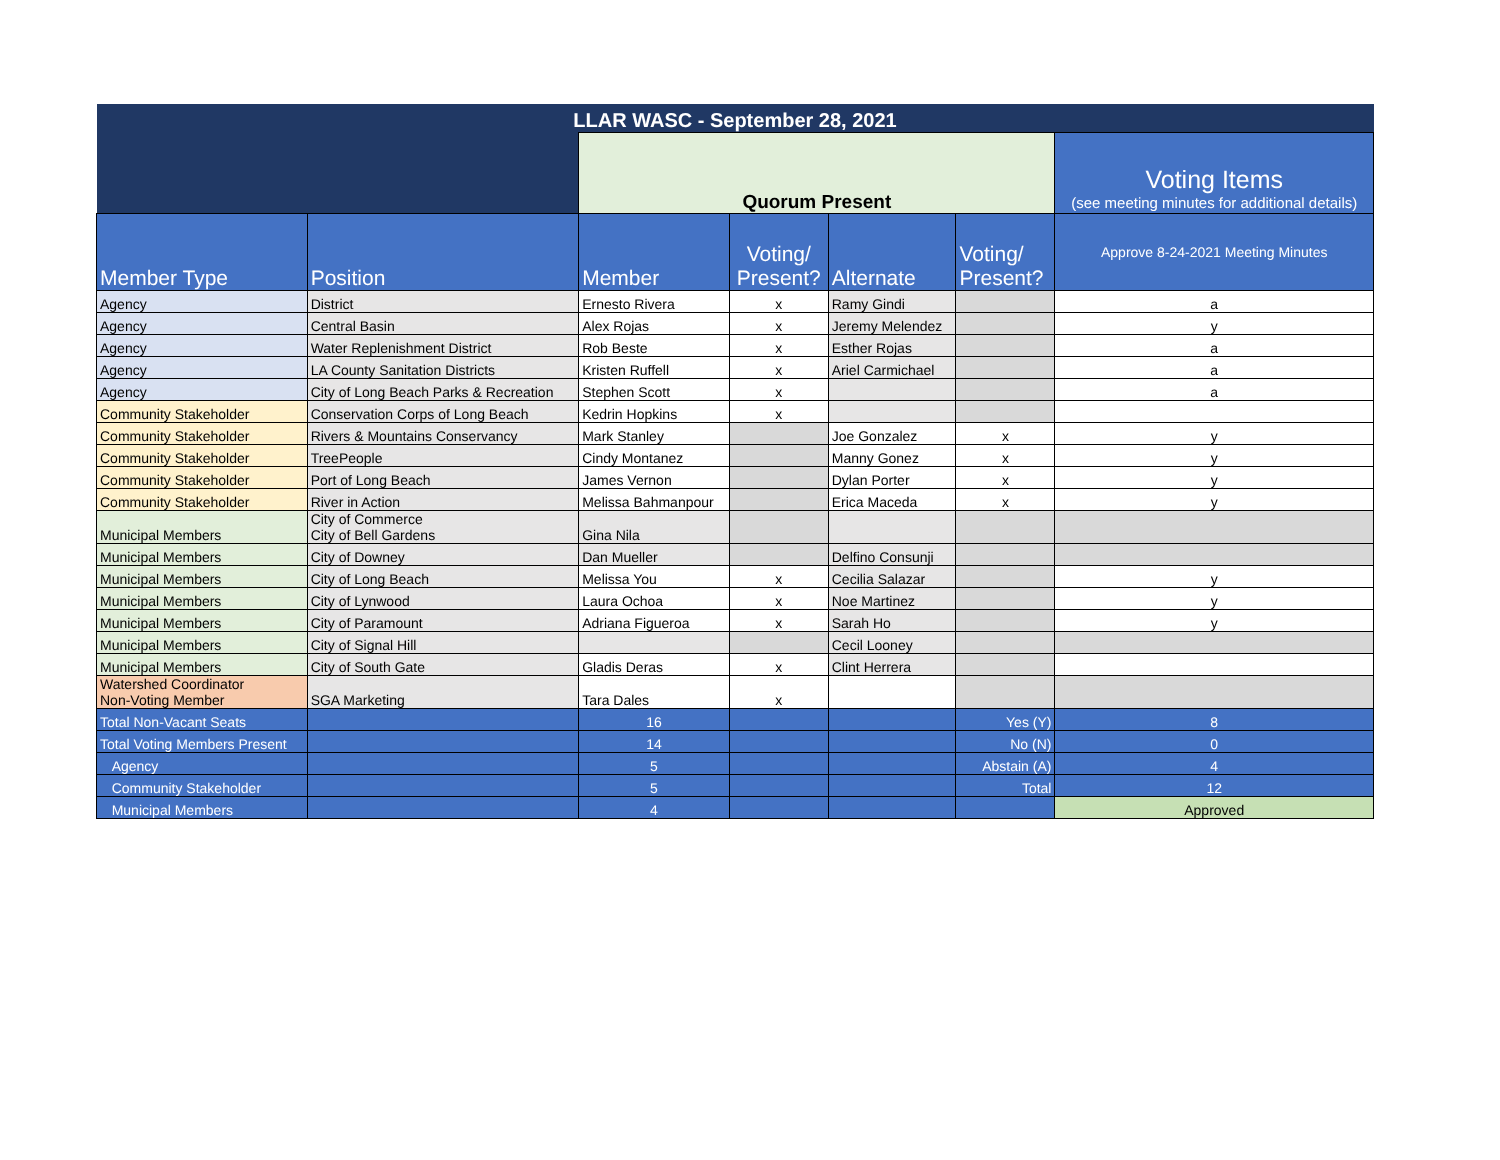| LLAR WASC - September 28, 2021 | | | | | | |
| | | Quorum Present | | | | Voting Items (see meeting minutes for additional details) |
| Member Type | Position | Member | Voting/ Present? | Alternate | Voting/ Present? | Approve 8-24-2021 Meeting Minutes |
| Agency | District | Ernesto Rivera | x | Ramy Gindi | | a |
| Agency | Central Basin | Alex Rojas | x | Jeremy Melendez | | y |
| Agency | Water Replenishment District | Rob Beste | x | Esther Rojas | | a |
| Agency | LA County Sanitation Districts | Kristen Ruffell | x | Ariel Carmichael | | a |
| Agency | City of Long Beach Parks & Recreation | Stephen Scott | x | | | a |
| Community Stakeholder | Conservation Corps of Long Beach | Kedrin Hopkins | x | | | |
| Community Stakeholder | Rivers & Mountains Conservancy | Mark Stanley | | Joe Gonzalez | x | y |
| Community Stakeholder | TreePeople | Cindy Montanez | | Manny Gonez | x | y |
| Community Stakeholder | Port of Long Beach | James Vernon | | Dylan Porter | x | y |
| Community Stakeholder | River in Action | Melissa Bahmanpour | | Erica Maceda | x | y |
| Municipal Members | City of Commerce City of Bell Gardens | Gina Nila | | | | |
| Municipal Members | City of Downey | Dan Mueller | | Delfino Consunji | | |
| Municipal Members | City of Long Beach | Melissa You | x | Cecilia Salazar | | y |
| Municipal Members | City of Lynwood | Laura Ochoa | x | Noe Martinez | | y |
| Municipal Members | City of Paramount | Adriana Figueroa | x | Sarah Ho | | y |
| Municipal Members | City of Signal Hill | | | Cecil Looney | | |
| Municipal Members | City of South Gate | Gladis Deras | x | Clint Herrera | | |
| Watershed Coordinator Non-Voting Member | SGA Marketing | Tara Dales | x | | | |
| Total Non-Vacant Seats | | 16 | | | Yes (Y) | 8 |
| Total Voting Members Present | | 14 | | | No (N) | 0 |
| Agency | | 5 | | | Abstain (A) | 4 |
| Community Stakeholder | | 5 | | | Total | 12 |
| Municipal Members | | 4 | | | | Approved |